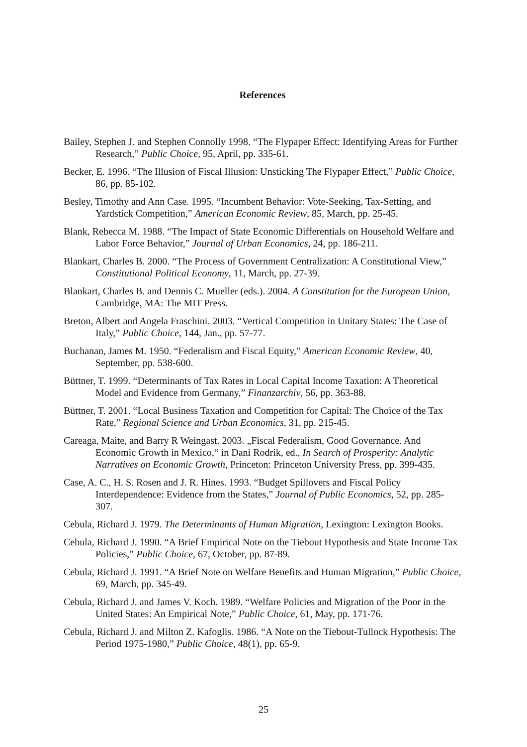References
Bailey, Stephen J. and Stephen Connolly 1998. “The Flypaper Effect: Identifying Areas for Further Research,” Public Choice, 95, April, pp. 335-61.
Becker, E. 1996. “The Illusion of Fiscal Illusion: Unsticking The Flypaper Effect,” Public Choice, 86, pp. 85-102.
Besley, Timothy and Ann Case. 1995. “Incumbent Behavior: Vote-Seeking, Tax-Setting, and Yardstick Competition,” American Economic Review, 85, March, pp. 25-45.
Blank, Rebecca M. 1988. “The Impact of State Economic Differentials on Household Welfare and Labor Force Behavior,” Journal of Urban Economics, 24, pp. 186-211.
Blankart, Charles B. 2000. “The Process of Government Centralization: A Constitutional View,” Constitutional Political Economy, 11, March, pp. 27-39.
Blankart, Charles B. and Dennis C. Mueller (eds.). 2004. A Constitution for the European Union, Cambridge, MA: The MIT Press.
Breton, Albert and Angela Fraschini. 2003. “Vertical Competition in Unitary States: The Case of Italy,” Public Choice, 144, Jan., pp. 57-77.
Buchanan, James M. 1950. “Federalism and Fiscal Equity,” American Economic Review, 40, September, pp. 538-600.
Büttner, T. 1999. “Determinants of Tax Rates in Local Capital Income Taxation: A Theoretical Model and Evidence from Germany,” Finanzarchiv, 56, pp. 363-88.
Büttner, T. 2001. “Local Business Taxation and Competition for Capital: The Choice of the Tax Rate,” Regional Science and Urban Economics, 31, pp. 215-45.
Careaga, Maite, and Barry R Weingast. 2003. „Fiscal Federalism, Good Governance. And Economic Growth in Mexico,“ in Dani Rodrik, ed., In Search of Prosperity: Analytic Narratives on Economic Growth, Princeton: Princeton University Press, pp. 399-435.
Case, A. C., H. S. Rosen and J. R. Hines. 1993. “Budget Spillovers and Fiscal Policy Interdependence: Evidence from the States,” Journal of Public Economics, 52, pp. 285-307.
Cebula, Richard J. 1979. The Determinants of Human Migration, Lexington: Lexington Books.
Cebula, Richard J. 1990. “A Brief Empirical Note on the Tiebout Hypothesis and State Income Tax Policies,” Public Choice, 67, October, pp. 87-89.
Cebula, Richard J. 1991. “A Brief Note on Welfare Benefits and Human Migration,” Public Choice, 69, March, pp. 345-49.
Cebula, Richard J. and James V. Koch. 1989. “Welfare Policies and Migration of the Poor in the United States: An Empirical Note,” Public Choice, 61, May, pp. 171-76.
Cebula, Richard J. and Milton Z. Kafoglis. 1986. “A Note on the Tiebout-Tullock Hypothesis: The Period 1975-1980,” Public Choice, 48(1), pp. 65-9.
25